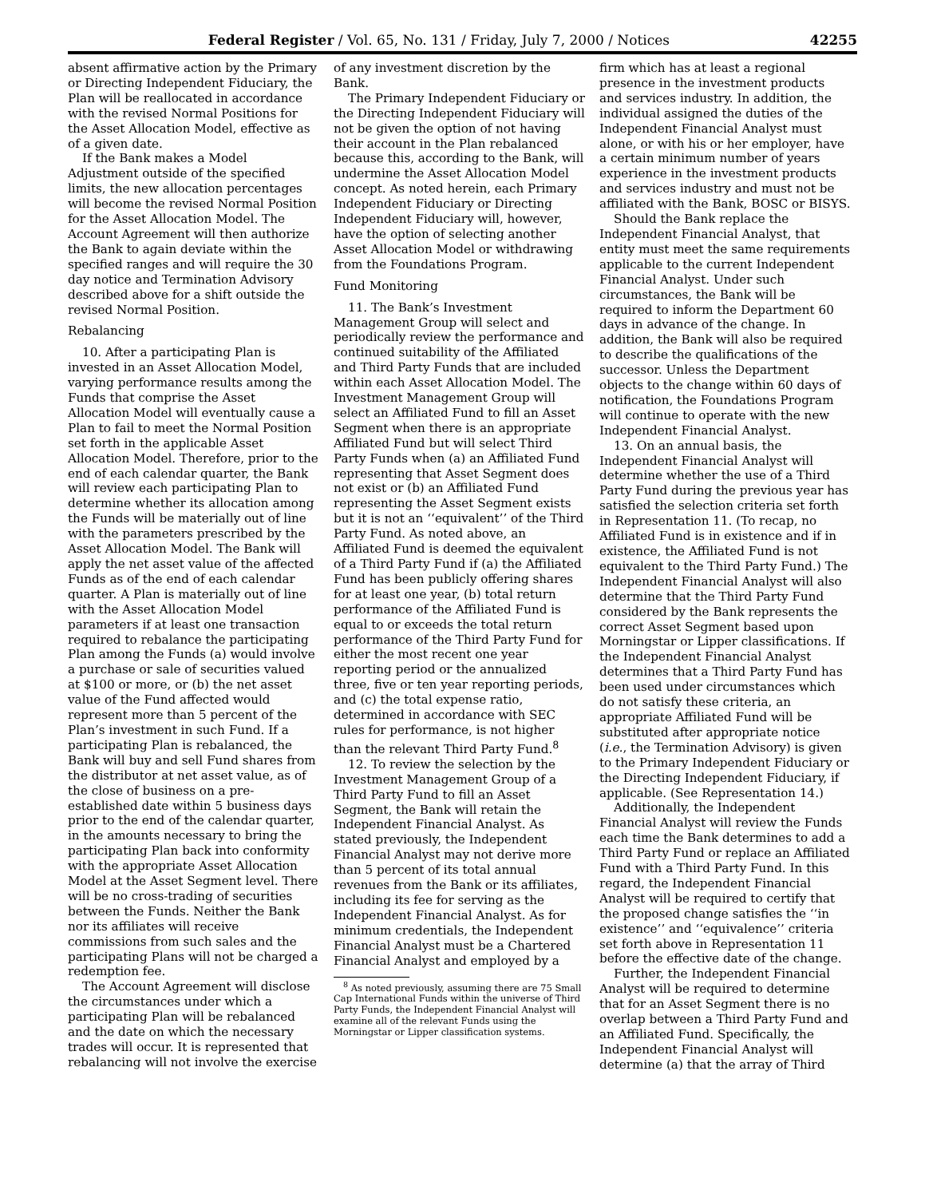Federal Register / Vol. 65, No. 131 / Friday, July 7, 2000 / Notices 42255
absent affirmative action by the Primary or Directing Independent Fiduciary, the Plan will be reallocated in accordance with the revised Normal Positions for the Asset Allocation Model, effective as of a given date.
If the Bank makes a Model Adjustment outside of the specified limits, the new allocation percentages will become the revised Normal Position for the Asset Allocation Model. The Account Agreement will then authorize the Bank to again deviate within the specified ranges and will require the 30 day notice and Termination Advisory described above for a shift outside the revised Normal Position.
Rebalancing
10. After a participating Plan is invested in an Asset Allocation Model, varying performance results among the Funds that comprise the Asset Allocation Model will eventually cause a Plan to fail to meet the Normal Position set forth in the applicable Asset Allocation Model. Therefore, prior to the end of each calendar quarter, the Bank will review each participating Plan to determine whether its allocation among the Funds will be materially out of line with the parameters prescribed by the Asset Allocation Model. The Bank will apply the net asset value of the affected Funds as of the end of each calendar quarter. A Plan is materially out of line with the Asset Allocation Model parameters if at least one transaction required to rebalance the participating Plan among the Funds (a) would involve a purchase or sale of securities valued at $100 or more, or (b) the net asset value of the Fund affected would represent more than 5 percent of the Plan’s investment in such Fund. If a participating Plan is rebalanced, the Bank will buy and sell Fund shares from the distributor at net asset value, as of the close of business on a pre-established date within 5 business days prior to the end of the calendar quarter, in the amounts necessary to bring the participating Plan back into conformity with the appropriate Asset Allocation Model at the Asset Segment level. There will be no cross-trading of securities between the Funds. Neither the Bank nor its affiliates will receive commissions from such sales and the participating Plans will not be charged a redemption fee.
The Account Agreement will disclose the circumstances under which a participating Plan will be rebalanced and the date on which the necessary trades will occur. It is represented that rebalancing will not involve the exercise
of any investment discretion by the Bank.
The Primary Independent Fiduciary or the Directing Independent Fiduciary will not be given the option of not having their account in the Plan rebalanced because this, according to the Bank, will undermine the Asset Allocation Model concept. As noted herein, each Primary Independent Fiduciary or Directing Independent Fiduciary will, however, have the option of selecting another Asset Allocation Model or withdrawing from the Foundations Program.
Fund Monitoring
11. The Bank’s Investment Management Group will select and periodically review the performance and continued suitability of the Affiliated and Third Party Funds that are included within each Asset Allocation Model. The Investment Management Group will select an Affiliated Fund to fill an Asset Segment when there is an appropriate Affiliated Fund but will select Third Party Funds when (a) an Affiliated Fund representing that Asset Segment does not exist or (b) an Affiliated Fund representing the Asset Segment exists but it is not an ‘‘equivalent’’ of the Third Party Fund. As noted above, an Affiliated Fund is deemed the equivalent of a Third Party Fund if (a) the Affiliated Fund has been publicly offering shares for at least one year, (b) total return performance of the Affiliated Fund is equal to or exceeds the total return performance of the Third Party Fund for either the most recent one year reporting period or the annualized three, five or ten year reporting periods, and (c) the total expense ratio, determined in accordance with SEC rules for performance, is not higher than the relevant Third Party Fund.<sup>8</sup>
12. To review the selection by the Investment Management Group of a Third Party Fund to fill an Asset Segment, the Bank will retain the Independent Financial Analyst. As stated previously, the Independent Financial Analyst may not derive more than 5 percent of its total annual revenues from the Bank or its affiliates, including its fee for serving as the Independent Financial Analyst. As for minimum credentials, the Independent Financial Analyst must be a Chartered Financial Analyst and employed by a
<sup>8</sup> As noted previously, assuming there are 75 Small Cap International Funds within the universe of Third Party Funds, the Independent Financial Analyst will examine all of the relevant Funds using the Morningstar or Lipper classification systems.
firm which has at least a regional presence in the investment products and services industry. In addition, the individual assigned the duties of the Independent Financial Analyst must alone, or with his or her employer, have a certain minimum number of years experience in the investment products and services industry and must not be affiliated with the Bank, BOSC or BISYS.
Should the Bank replace the Independent Financial Analyst, that entity must meet the same requirements applicable to the current Independent Financial Analyst. Under such circumstances, the Bank will be required to inform the Department 60 days in advance of the change. In addition, the Bank will also be required to describe the qualifications of the successor. Unless the Department objects to the change within 60 days of notification, the Foundations Program will continue to operate with the new Independent Financial Analyst.
13. On an annual basis, the Independent Financial Analyst will determine whether the use of a Third Party Fund during the previous year has satisfied the selection criteria set forth in Representation 11. (To recap, no Affiliated Fund is in existence and if in existence, the Affiliated Fund is not equivalent to the Third Party Fund.) The Independent Financial Analyst will also determine that the Third Party Fund considered by the Bank represents the correct Asset Segment based upon Morningstar or Lipper classifications. If the Independent Financial Analyst determines that a Third Party Fund has been used under circumstances which do not satisfy these criteria, an appropriate Affiliated Fund will be substituted after appropriate notice (i.e., the Termination Advisory) is given to the Primary Independent Fiduciary or the Directing Independent Fiduciary, if applicable. (See Representation 14.)
Additionally, the Independent Financial Analyst will review the Funds each time the Bank determines to add a Third Party Fund or replace an Affiliated Fund with a Third Party Fund. In this regard, the Independent Financial Analyst will be required to certify that the proposed change satisfies the ‘‘in existence’’ and ‘‘equivalence’’ criteria set forth above in Representation 11 before the effective date of the change.
Further, the Independent Financial Analyst will be required to determine that for an Asset Segment there is no overlap between a Third Party Fund and an Affiliated Fund. Specifically, the Independent Financial Analyst will determine (a) that the array of Third